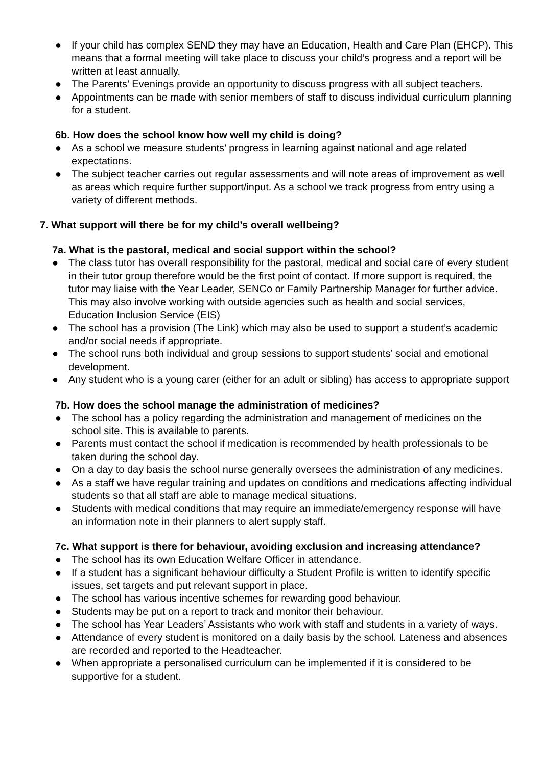● If your child has complex SEND they may have an Education, Health and Care Plan (EHCP). This means that a formal meeting will take place to discuss your child’s progress and a report will be written at least annually.
● The Parents’ Evenings provide an opportunity to discuss progress with all subject teachers.
● Appointments can be made with senior members of staff to discuss individual curriculum planning for a student.
6b. How does the school know how well my child is doing?
● As a school we measure students’ progress in learning against national and age related expectations.
● The subject teacher carries out regular assessments and will note areas of improvement as well as areas which require further support/input. As a school we track progress from entry using a variety of different methods.
7. What support will there be for my child’s overall wellbeing?
7a. What is the pastoral, medical and social support within the school?
● The class tutor has overall responsibility for the pastoral, medical and social care of every student in their tutor group therefore would be the first point of contact. If more support is required, the tutor may liaise with the Year Leader, SENCo or Family Partnership Manager for further advice. This may also involve working with outside agencies such as health and social services, Education Inclusion Service (EIS)
● The school has a provision (The Link) which may also be used to support a student’s academic and/or social needs if appropriate.
● The school runs both individual and group sessions to support students’ social and emotional development.
● Any student who is a young carer (either for an adult or sibling) has access to appropriate support
7b. How does the school manage the administration of medicines?
● The school has a policy regarding the administration and management of medicines on the school site. This is available to parents.
● Parents must contact the school if medication is recommended by health professionals to be taken during the school day.
● On a day to day basis the school nurse generally oversees the administration of any medicines.
● As a staff we have regular training and updates on conditions and medications affecting individual students so that all staff are able to manage medical situations.
● Students with medical conditions that may require an immediate/emergency response will have an information note in their planners to alert supply staff.
7c. What support is there for behaviour, avoiding exclusion and increasing attendance?
● The school has its own Education Welfare Officer in attendance.
● If a student has a significant behaviour difficulty a Student Profile is written to identify specific issues, set targets and put relevant support in place.
● The school has various incentive schemes for rewarding good behaviour.
● Students may be put on a report to track and monitor their behaviour.
● The school has Year Leaders’ Assistants who work with staff and students in a variety of ways.
● Attendance of every student is monitored on a daily basis by the school. Lateness and absences are recorded and reported to the Headteacher.
● When appropriate a personalised curriculum can be implemented if it is considered to be supportive for a student.